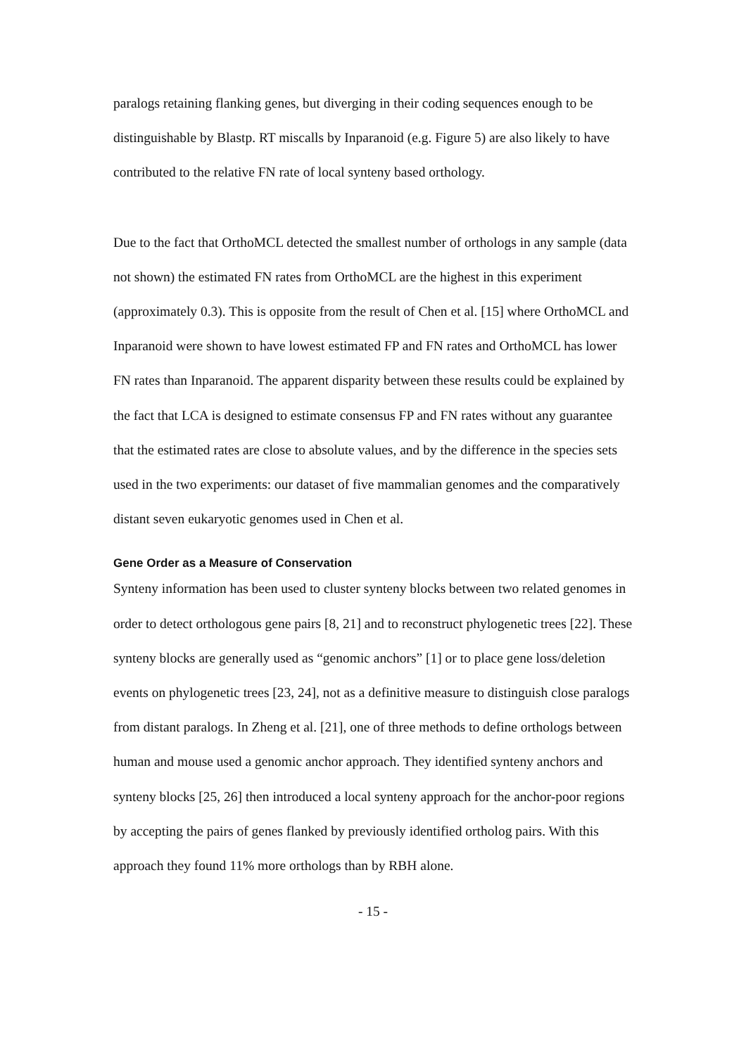paralogs retaining flanking genes, but diverging in their coding sequences enough to be distinguishable by Blastp. RT miscalls by Inparanoid (e.g. Figure 5) are also likely to have contributed to the relative FN rate of local synteny based orthology.
Due to the fact that OrthoMCL detected the smallest number of orthologs in any sample (data not shown) the estimated FN rates from OrthoMCL are the highest in this experiment (approximately 0.3). This is opposite from the result of Chen et al. [15] where OrthoMCL and Inparanoid were shown to have lowest estimated FP and FN rates and OrthoMCL has lower FN rates than Inparanoid. The apparent disparity between these results could be explained by the fact that LCA is designed to estimate consensus FP and FN rates without any guarantee that the estimated rates are close to absolute values, and by the difference in the species sets used in the two experiments: our dataset of five mammalian genomes and the comparatively distant seven eukaryotic genomes used in Chen et al.
Gene Order as a Measure of Conservation
Synteny information has been used to cluster synteny blocks between two related genomes in order to detect orthologous gene pairs [8, 21] and to reconstruct phylogenetic trees [22]. These synteny blocks are generally used as “genomic anchors” [1] or to place gene loss/deletion events on phylogenetic trees [23, 24], not as a definitive measure to distinguish close paralogs from distant paralogs. In Zheng et al. [21], one of three methods to define orthologs between human and mouse used a genomic anchor approach. They identified synteny anchors and synteny blocks [25, 26] then introduced a local synteny approach for the anchor-poor regions by accepting the pairs of genes flanked by previously identified ortholog pairs. With this approach they found 11% more orthologs than by RBH alone.
- 15 -